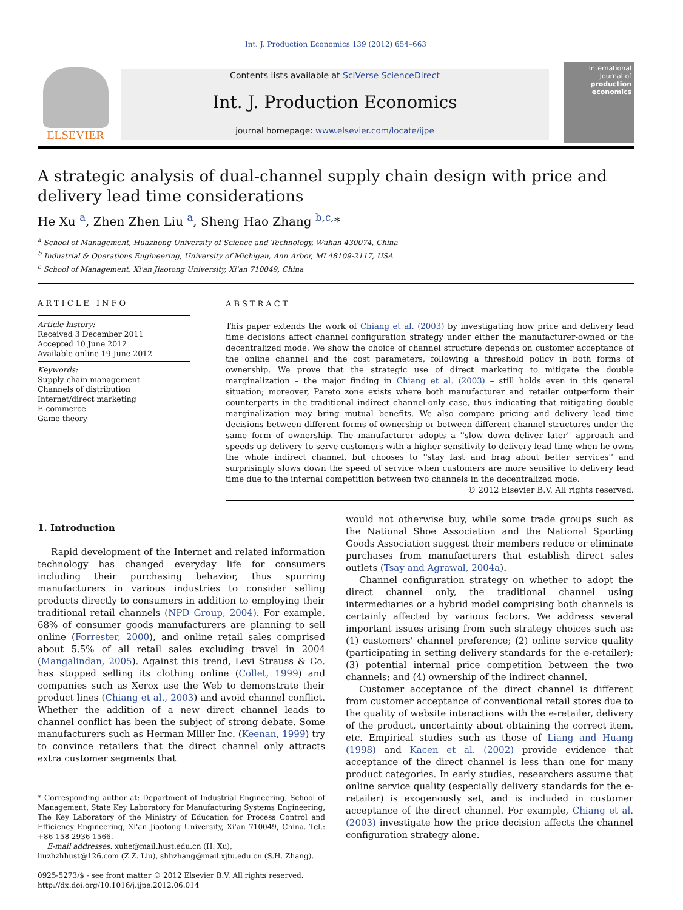Int. J. Production Economics 139 (2012) 654–663
ELSEVIER
Contents lists available at SciVerse ScienceDirect
Int. J. Production Economics
journal homepage: www.elsevier.com/locate/ijpe
International Journal of
production economics
A strategic analysis of dual-channel supply chain design with price and delivery lead time considerations
He Xu <sup>a</sup>, Zhen Zhen Liu <sup>a</sup>, Sheng Hao Zhang <sup>b,c,</sup>*
<sup>a</sup> School of Management, Huazhong University of Science and Technology, Wuhan 430074, China
<sup>b</sup> Industrial & Operations Engineering, University of Michigan, Ann Arbor, MI 48109-2117, USA
<sup>c</sup> School of Management, Xi'an Jiaotong University, Xi'an 710049, China
ARTICLE INFO
Article history:
Received 3 December 2011
Accepted 10 June 2012
Available online 19 June 2012
Keywords:
Supply chain management
Channels of distribution
Internet/direct marketing
E-commerce
Game theory
ABSTRACT
This paper extends the work of Chiang et al. (2003) by investigating how price and delivery lead time decisions affect channel configuration strategy under either the manufacturer-owned or the decentralized mode. We show the choice of channel structure depends on customer acceptance of the online channel and the cost parameters, following a threshold policy in both forms of ownership. We prove that the strategic use of direct marketing to mitigate the double marginalization – the major finding in Chiang et al. (2003) – still holds even in this general situation; moreover, Pareto zone exists where both manufacturer and retailer outperform their counterparts in the traditional indirect channel-only case, thus indicating that mitigating double marginalization may bring mutual benefits. We also compare pricing and delivery lead time decisions between different forms of ownership or between different channel structures under the same form of ownership. The manufacturer adopts a ''slow down deliver later'' approach and speeds up delivery to serve customers with a higher sensitivity to delivery lead time when he owns the whole indirect channel, but chooses to ''stay fast and brag about better services'' and surprisingly slows down the speed of service when customers are more sensitive to delivery lead time due to the internal competition between two channels in the decentralized mode.
© 2012 Elsevier B.V. All rights reserved.
1. Introduction
Rapid development of the Internet and related information technology has changed everyday life for consumers including their purchasing behavior, thus spurring manufacturers in various industries to consider selling products directly to consumers in addition to employing their traditional retail channels (NPD Group, 2004). For example, 68% of consumer goods manufacturers are planning to sell online (Forrester, 2000), and online retail sales comprised about 5.5% of all retail sales excluding travel in 2004 (Mangalindan, 2005). Against this trend, Levi Strauss & Co. has stopped selling its clothing online (Collet, 1999) and companies such as Xerox use the Web to demonstrate their product lines (Chiang et al., 2003) and avoid channel conflict. Whether the addition of a new direct channel leads to channel conflict has been the subject of strong debate. Some manufacturers such as Herman Miller Inc. (Keenan, 1999) try to convince retailers that the direct channel only attracts extra customer segments that
* Corresponding author at: Department of Industrial Engineering, School of Management, State Key Laboratory for Manufacturing Systems Engineering, The Key Laboratory of the Ministry of Education for Process Control and Efficiency Engineering, Xi'an Jiaotong University, Xi'an 710049, China. Tel.: +86 158 2936 1566.
E-mail addresses: xuhe@mail.hust.edu.cn (H. Xu),
liuzhzhhust@126.com (Z.Z. Liu), shhzhang@mail.xjtu.edu.cn (S.H. Zhang).
0925-5273/$ - see front matter © 2012 Elsevier B.V. All rights reserved.
http://dx.doi.org/10.1016/j.ijpe.2012.06.014
would not otherwise buy, while some trade groups such as the National Shoe Association and the National Sporting Goods Association suggest their members reduce or eliminate purchases from manufacturers that establish direct sales outlets (Tsay and Agrawal, 2004a).
Channel configuration strategy on whether to adopt the direct channel only, the traditional channel using intermediaries or a hybrid model comprising both channels is certainly affected by various factors. We address several important issues arising from such strategy choices such as: (1) customers' channel preference; (2) online service quality (participating in setting delivery standards for the e-retailer); (3) potential internal price competition between the two channels; and (4) ownership of the indirect channel.
Customer acceptance of the direct channel is different from customer acceptance of conventional retail stores due to the quality of website interactions with the e-retailer, delivery of the product, uncertainty about obtaining the correct item, etc. Empirical studies such as those of Liang and Huang (1998) and Kacen et al. (2002) provide evidence that acceptance of the direct channel is less than one for many product categories. In early studies, researchers assume that online service quality (especially delivery standards for the e-retailer) is exogenously set, and is included in customer acceptance of the direct channel. For example, Chiang et al. (2003) investigate how the price decision affects the channel configuration strategy alone.